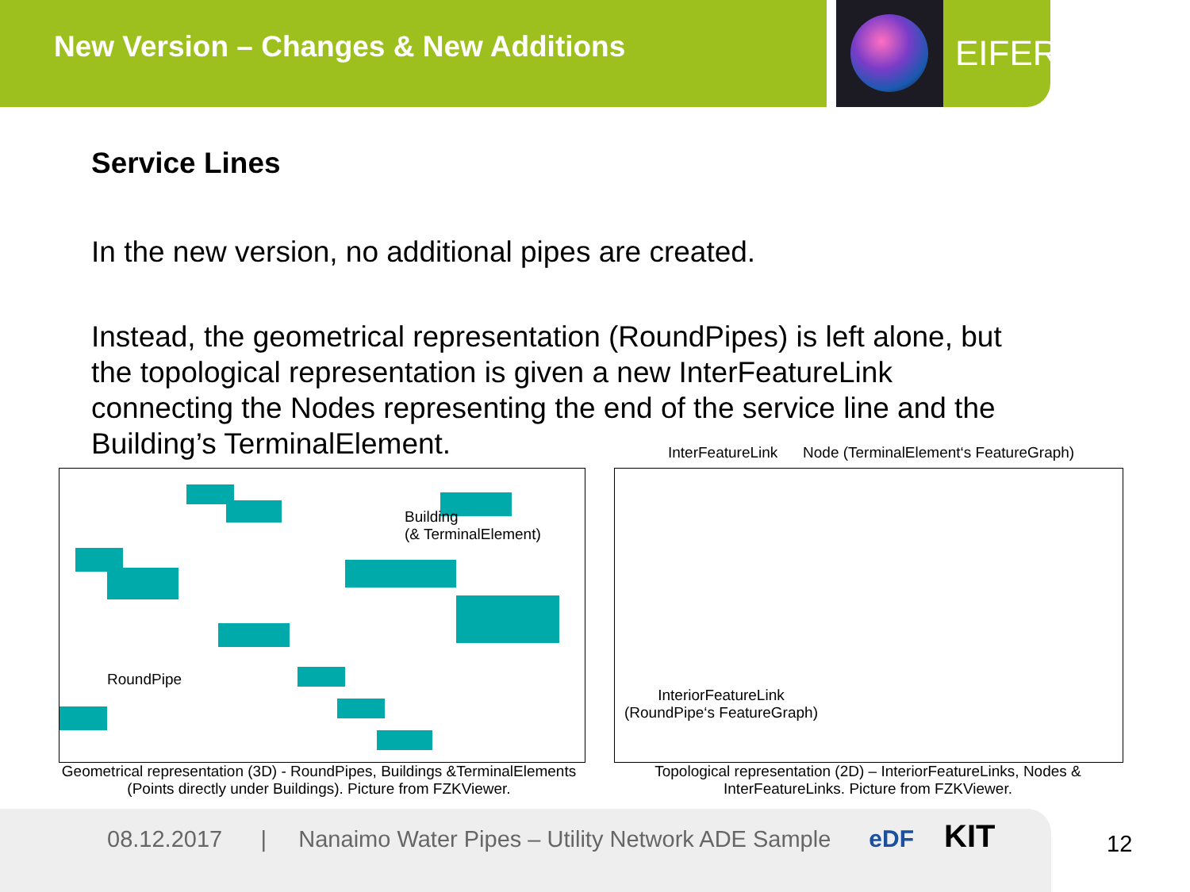New Version – Changes & New Additions
EIFER
Service Lines
In the new version, no additional pipes are created.
Instead, the geometrical representation (RoundPipes) is left alone, but the topological representation is given a new InterFeatureLink connecting the Nodes representing the end of the service line and the Building’s TerminalElement.
InterFeatureLink Node (TerminalElement‘s FeatureGraph)
Building
(& TerminalElement)
RoundPipe
Geometrical representation (3D) - RoundPipes, Buildings &TerminalElements (Points directly under Buildings). Picture from FZKViewer.
InteriorFeatureLink
(RoundPipe‘s FeatureGraph)
Topological representation (2D) – InteriorFeatureLinks, Nodes & InterFeatureLinks. Picture from FZKViewer.
08.12.2017 | Nanaimo Water Pipes – Utility Network ADE Sample eDF KIT
12